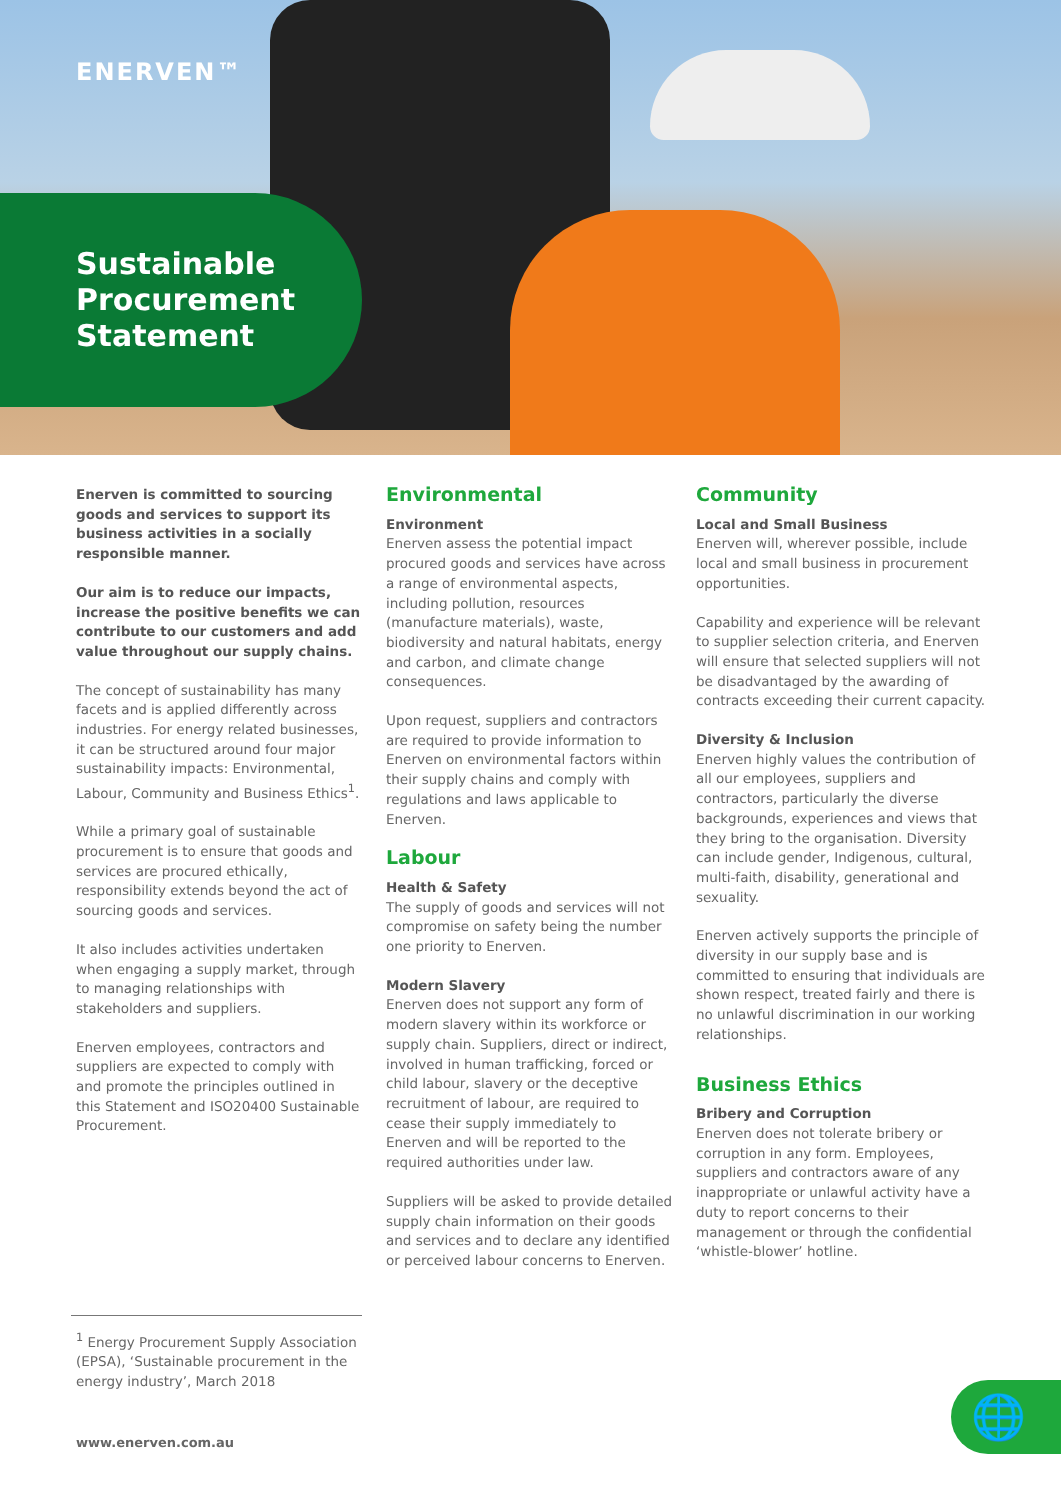ENERVEN™
Sustainable Procurement Statement
Enerven is committed to sourcing goods and services to support its business activities in a socially responsible manner.
Our aim is to reduce our impacts, increase the positive benefits we can contribute to our customers and add value throughout our supply chains.
The concept of sustainability has many facets and is applied differently across industries. For energy related businesses, it can be structured around four major sustainability impacts: Environmental, Labour, Community and Business Ethics<sup>1</sup>.
While a primary goal of sustainable procurement is to ensure that goods and services are procured ethically, responsibility extends beyond the act of sourcing goods and services.
It also includes activities undertaken when engaging a supply market, through to managing relationships with stakeholders and suppliers.
Enerven employees, contractors and suppliers are expected to comply with and promote the principles outlined in this Statement and ISO20400 Sustainable Procurement.
Environmental
Environment
Enerven assess the potential impact procured goods and services have across a range of environmental aspects, including pollution, resources (manufacture materials), waste, biodiversity and natural habitats, energy and carbon, and climate change consequences.
Upon request, suppliers and contractors are required to provide information to Enerven on environmental factors within their supply chains and comply with regulations and laws applicable to Enerven.
Labour
Health & Safety
The supply of goods and services will not compromise on safety being the number one priority to Enerven.
Modern Slavery
Enerven does not support any form of modern slavery within its workforce or supply chain. Suppliers, direct or indirect, involved in human trafficking, forced or child labour, slavery or the deceptive recruitment of labour, are required to cease their supply immediately to Enerven and will be reported to the required authorities under law.
Suppliers will be asked to provide detailed supply chain information on their goods and services and to declare any identified or perceived labour concerns to Enerven.
Community
Local and Small Business
Enerven will, wherever possible, include local and small business in procurement opportunities.
Capability and experience will be relevant to supplier selection criteria, and Enerven will ensure that selected suppliers will not be disadvantaged by the awarding of contracts exceeding their current capacity.
Diversity & Inclusion
Enerven highly values the contribution of all our employees, suppliers and contractors, particularly the diverse backgrounds, experiences and views that they bring to the organisation. Diversity can include gender, Indigenous, cultural, multi-faith, disability, generational and sexuality.
Enerven actively supports the principle of diversity in our supply base and is committed to ensuring that individuals are shown respect, treated fairly and there is no unlawful discrimination in our working relationships.
Business Ethics
Bribery and Corruption
Enerven does not tolerate bribery or corruption in any form. Employees, suppliers and contractors aware of any inappropriate or unlawful activity have a duty to report concerns to their management or through the confidential ‘whistle-blower’ hotline.
<sup>1</sup> Energy Procurement Supply Association (EPSA), ‘Sustainable procurement in the energy industry’, March 2018
www.enerven.com.au
🌐